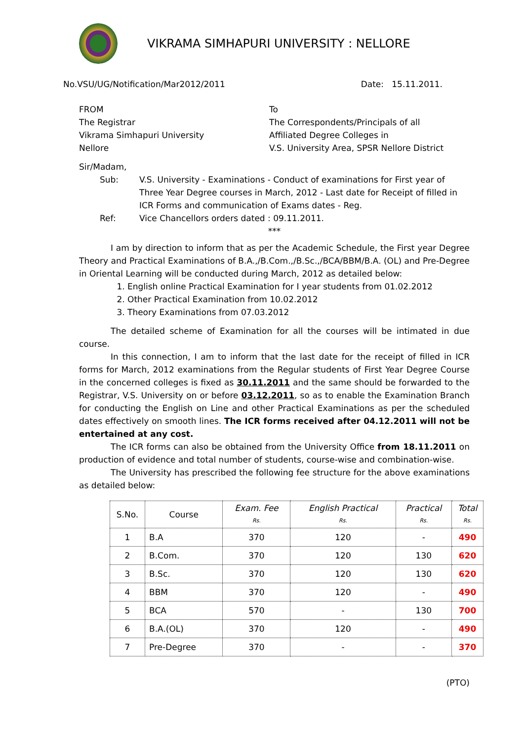VIKRAMA SIMHAPURI UNIVERSITY : NELLORE
No.VSU/UG/Notification/Mar2012/2011 Date: 15.11.2011.
FROM
The Registrar
Vikrama Simhapuri University
Nellore
To
The Correspondents/Principals of all
Affiliated Degree Colleges in
V.S. University Area, SPSR Nellore District
Sir/Madam,
Sub: V.S. University - Examinations - Conduct of examinations for First year of Three Year Degree courses in March, 2012 - Last date for Receipt of filled in ICR Forms and communication of Exams dates - Reg.
Ref: Vice Chancellors orders dated : 09.11.2011.
***
I am by direction to inform that as per the Academic Schedule, the First year Degree Theory and Practical Examinations of B.A.,/B.Com.,/B.Sc.,/BCA/BBM/B.A. (OL) and Pre-Degree in Oriental Learning will be conducted during March, 2012 as detailed below:
1. English online Practical Examination for I year students from 01.02.2012
2. Other Practical Examination from 10.02.2012
3. Theory Examinations from 07.03.2012
The detailed scheme of Examination for all the courses will be intimated in due course.
In this connection, I am to inform that the last date for the receipt of filled in ICR forms for March, 2012 examinations from the Regular students of First Year Degree Course in the concerned colleges is fixed as 30.11.2011 and the same should be forwarded to the Registrar, V.S. University on or before 03.12.2011, so as to enable the Examination Branch for conducting the English on Line and other Practical Examinations as per the scheduled dates effectively on smooth lines. The ICR forms received after 04.12.2011 will not be entertained at any cost.
The ICR forms can also be obtained from the University Office from 18.11.2011 on production of evidence and total number of students, course-wise and combination-wise.
The University has prescribed the following fee structure for the above examinations as detailed below:
| S.No. | Course | Exam. Fee Rs. | English Practical Rs. | Practical Rs. | Total Rs. |
| --- | --- | --- | --- | --- | --- |
| 1 | B.A | 370 | 120 | - | 490 |
| 2 | B.Com. | 370 | 120 | 130 | 620 |
| 3 | B.Sc. | 370 | 120 | 130 | 620 |
| 4 | BBM | 370 | 120 | - | 490 |
| 5 | BCA | 570 | - | 130 | 700 |
| 6 | B.A.(OL) | 370 | 120 | - | 490 |
| 7 | Pre-Degree | 370 | - | - | 370 |
(PTO)